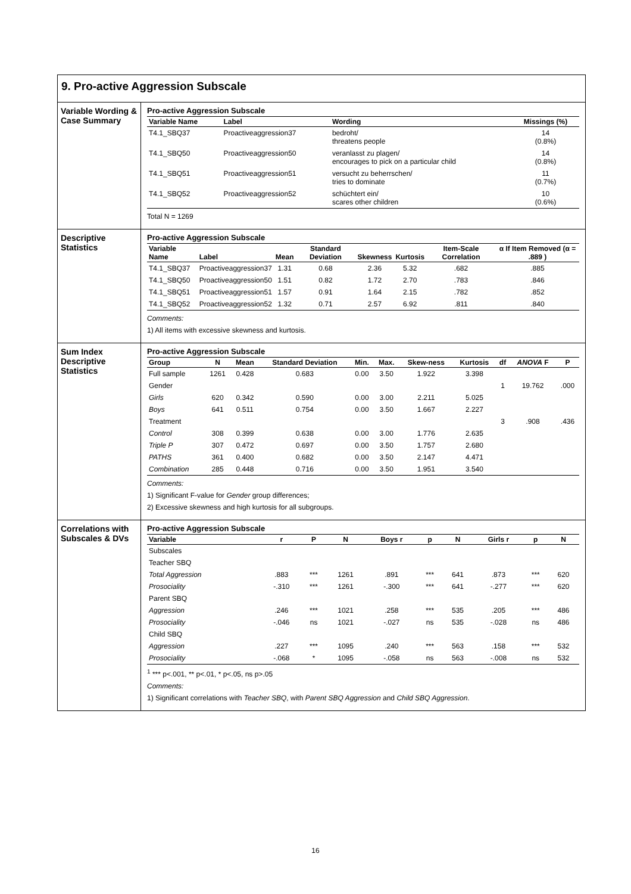9. Pro-active Aggression Subscale
Variable Wording & Case Summary
Pro-active Aggression Subscale
| Variable Name | Label | Wording | Missings (%) |
| --- | --- | --- | --- |
| T4.1_SBQ37 | Proactiveaggression37 | bedroht/ threatens people | 14 (0.8%) |
| T4.1_SBQ50 | Proactiveaggression50 | veranlasst zu plagen/ encourages to pick on a particular child | 14 (0.8%) |
| T4.1_SBQ51 | Proactiveaggression51 | versucht zu beherrschen/ tries to dominate | 11 (0.7%) |
| T4.1_SBQ52 | Proactiveaggression52 | schüchtert ein/ scares other children | 10 (0.6%) |
Total N = 1269
Descriptive Statistics
Pro-active Aggression Subscale
| Variable Name | Label | Mean | Standard Deviation | Skewness | Kurtosis | Item-Scale Correlation | α If Item Removed (α = .889 ) |
| --- | --- | --- | --- | --- | --- | --- | --- |
| T4.1_SBQ37 | Proactiveaggression37 | 1.31 | 0.68 | 2.36 | 5.32 | .682 | .885 |
| T4.1_SBQ50 | Proactiveaggression50 | 1.51 | 0.82 | 1.72 | 2.70 | .783 | .846 |
| T4.1_SBQ51 | Proactiveaggression51 | 1.57 | 0.91 | 1.64 | 2.15 | .782 | .852 |
| T4.1_SBQ52 | Proactiveaggression52 | 1.32 | 0.71 | 2.57 | 6.92 | .811 | .840 |
Comments:
1) All items with excessive skewness and kurtosis.
Sum Index Descriptive Statistics
Pro-active Aggression Subscale
| Group | N | Mean | Standard Deviation | Min. | Max. | Skew-ness | Kurtosis | df | ANOVA F | P |
| --- | --- | --- | --- | --- | --- | --- | --- | --- | --- | --- |
| Full sample | 1261 | 0.428 | 0.683 | 0.00 | 3.50 | 1.922 | 3.398 | | | |
| Gender | | | | | | | | 1 | 19.762 | .000 |
| Girls | 620 | 0.342 | 0.590 | 0.00 | 3.00 | 2.211 | 5.025 | | | |
| Boys | 641 | 0.511 | 0.754 | 0.00 | 3.50 | 1.667 | 2.227 | | | |
| Treatment | | | | | | | | 3 | .908 | .436 |
| Control | 308 | 0.399 | 0.638 | 0.00 | 3.00 | 1.776 | 2.635 | | | |
| Triple P | 307 | 0.472 | 0.697 | 0.00 | 3.50 | 1.757 | 2.680 | | | |
| PATHS | 361 | 0.400 | 0.682 | 0.00 | 3.50 | 2.147 | 4.471 | | | |
| Combination | 285 | 0.448 | 0.716 | 0.00 | 3.50 | 1.951 | 3.540 | | | |
Comments:
1) Significant F-value for Gender group differences;
2) Excessive skewness and high kurtosis for all subgroups.
Correlations with Subscales & DVs
Pro-active Aggression Subscale
| Variable | r | P | N | Boys r | p | N | Girls r | p | N |
| --- | --- | --- | --- | --- | --- | --- | --- | --- | --- |
| Subscales | | | | | | | | | |
| Teacher SBQ | | | | | | | | | |
| Total Aggression | .883 | *** | 1261 | .891 | *** | 641 | .873 | *** | 620 |
| Prosociality | -.310 | *** | 1261 | -.300 | *** | 641 | -.277 | *** | 620 |
| Parent SBQ | | | | | | | | | |
| Aggression | .246 | *** | 1021 | .258 | *** | 535 | .205 | *** | 486 |
| Prosociality | -.046 | ns | 1021 | -.027 | ns | 535 | -.028 | ns | 486 |
| Child SBQ | | | | | | | | | |
| Aggression | .227 | *** | 1095 | .240 | *** | 563 | .158 | *** | 532 |
| Prosociality | -.068 | * | 1095 | -.058 | ns | 563 | -.008 | ns | 532 |
<sup>1</sup> *** p<.001, ** p<.01, * p<.05, ns p>.05
Comments:
1) Significant correlations with Teacher SBQ, with Parent SBQ Aggression and Child SBQ Aggression.
16